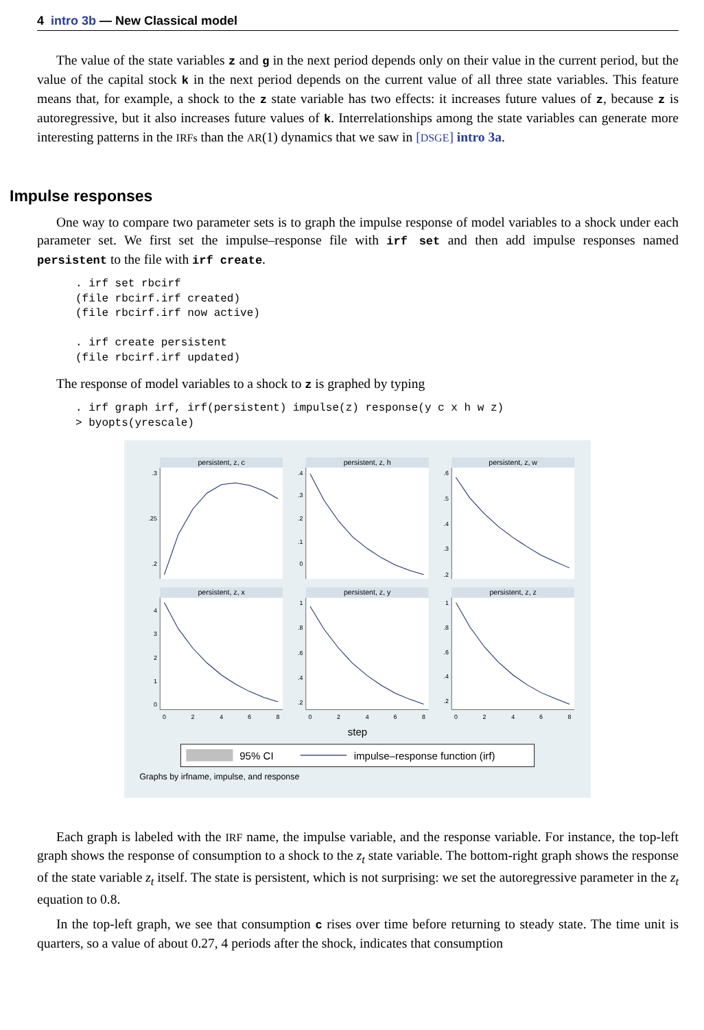4 intro 3b — New Classical model
The value of the state variables z and g in the next period depends only on their value in the current period, but the value of the capital stock k in the next period depends on the current value of all three state variables. This feature means that, for example, a shock to the z state variable has two effects: it increases future values of z, because z is autoregressive, but it also increases future values of k. Interrelationships among the state variables can generate more interesting patterns in the IRFs than the AR(1) dynamics that we saw in [DSGE] intro 3a.
Impulse responses
One way to compare two parameter sets is to graph the impulse response of model variables to a shock under each parameter set. We first set the impulse–response file with irf set and then add impulse responses named persistent to the file with irf create.
. irf set rbcirf
(file rbcirf.irf created)
(file rbcirf.irf now active)

. irf create persistent
(file rbcirf.irf updated)
The response of model variables to a shock to z is graphed by typing
. irf graph irf, irf(persistent) impulse(z) response(y c x h w z)
> byopts(yrescale)
persistent, z, c
persistent, z, h
persistent, z, w
persistent, z, x
persistent, z, y
persistent, z, z
.3
.25
.2
.4
.3
.2
.1
0
.6
.5
.4
.3
.2
4
3
2
1
0
1
.8
.6
.4
.2
1
.8
.6
.4
.2
0
2
4
6
8
0
2
4
6
8
0
2
4
6
8
step
95% CI
impulse–response function (irf)
Graphs by irfname, impulse, and response
Each graph is labeled with the IRF name, the impulse variable, and the response variable. For instance, the top-left graph shows the response of consumption to a shock to the z<sub>t</sub> state variable. The bottom-right graph shows the response of the state variable z<sub>t</sub> itself. The state is persistent, which is not surprising: we set the autoregressive parameter in the z<sub>t</sub> equation to 0.8.
In the top-left graph, we see that consumption c rises over time before returning to steady state. The time unit is quarters, so a value of about 0.27, 4 periods after the shock, indicates that consumption